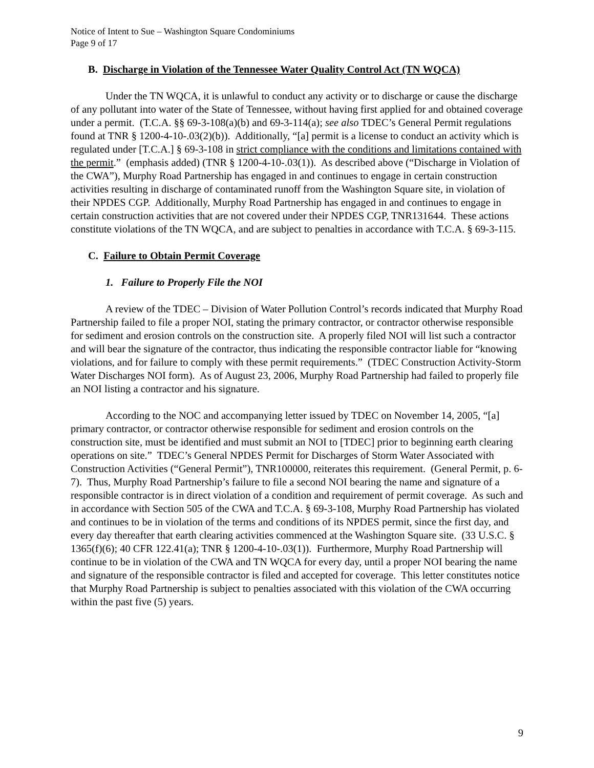Notice of Intent to Sue – Washington Square Condominiums
Page 9 of 17
B. Discharge in Violation of the Tennessee Water Quality Control Act (TN WQCA)
Under the TN WQCA, it is unlawful to conduct any activity or to discharge or cause the discharge of any pollutant into water of the State of Tennessee, without having first applied for and obtained coverage under a permit. (T.C.A. §§ 69-3-108(a)(b) and 69-3-114(a); see also TDEC’s General Permit regulations found at TNR § 1200-4-10-.03(2)(b)). Additionally, “[a] permit is a license to conduct an activity which is regulated under [T.C.A.] § 69-3-108 in strict compliance with the conditions and limitations contained with the permit.” (emphasis added) (TNR § 1200-4-10-.03(1)). As described above (“Discharge in Violation of the CWA”), Murphy Road Partnership has engaged in and continues to engage in certain construction activities resulting in discharge of contaminated runoff from the Washington Square site, in violation of their NPDES CGP. Additionally, Murphy Road Partnership has engaged in and continues to engage in certain construction activities that are not covered under their NPDES CGP, TNR131644. These actions constitute violations of the TN WQCA, and are subject to penalties in accordance with T.C.A. § 69-3-115.
C. Failure to Obtain Permit Coverage
1. Failure to Properly File the NOI
A review of the TDEC – Division of Water Pollution Control’s records indicated that Murphy Road Partnership failed to file a proper NOI, stating the primary contractor, or contractor otherwise responsible for sediment and erosion controls on the construction site. A properly filed NOI will list such a contractor and will bear the signature of the contractor, thus indicating the responsible contractor liable for “knowing violations, and for failure to comply with these permit requirements.” (TDEC Construction Activity-Storm Water Discharges NOI form). As of August 23, 2006, Murphy Road Partnership had failed to properly file an NOI listing a contractor and his signature.
According to the NOC and accompanying letter issued by TDEC on November 14, 2005, “[a] primary contractor, or contractor otherwise responsible for sediment and erosion controls on the construction site, must be identified and must submit an NOI to [TDEC] prior to beginning earth clearing operations on site.” TDEC’s General NPDES Permit for Discharges of Storm Water Associated with Construction Activities (“General Permit”), TNR100000, reiterates this requirement. (General Permit, p. 6-7). Thus, Murphy Road Partnership’s failure to file a second NOI bearing the name and signature of a responsible contractor is in direct violation of a condition and requirement of permit coverage. As such and in accordance with Section 505 of the CWA and T.C.A. § 69-3-108, Murphy Road Partnership has violated and continues to be in violation of the terms and conditions of its NPDES permit, since the first day, and every day thereafter that earth clearing activities commenced at the Washington Square site. (33 U.S.C. § 1365(f)(6); 40 CFR 122.41(a); TNR § 1200-4-10-.03(1)). Furthermore, Murphy Road Partnership will continue to be in violation of the CWA and TN WQCA for every day, until a proper NOI bearing the name and signature of the responsible contractor is filed and accepted for coverage. This letter constitutes notice that Murphy Road Partnership is subject to penalties associated with this violation of the CWA occurring within the past five (5) years.
9